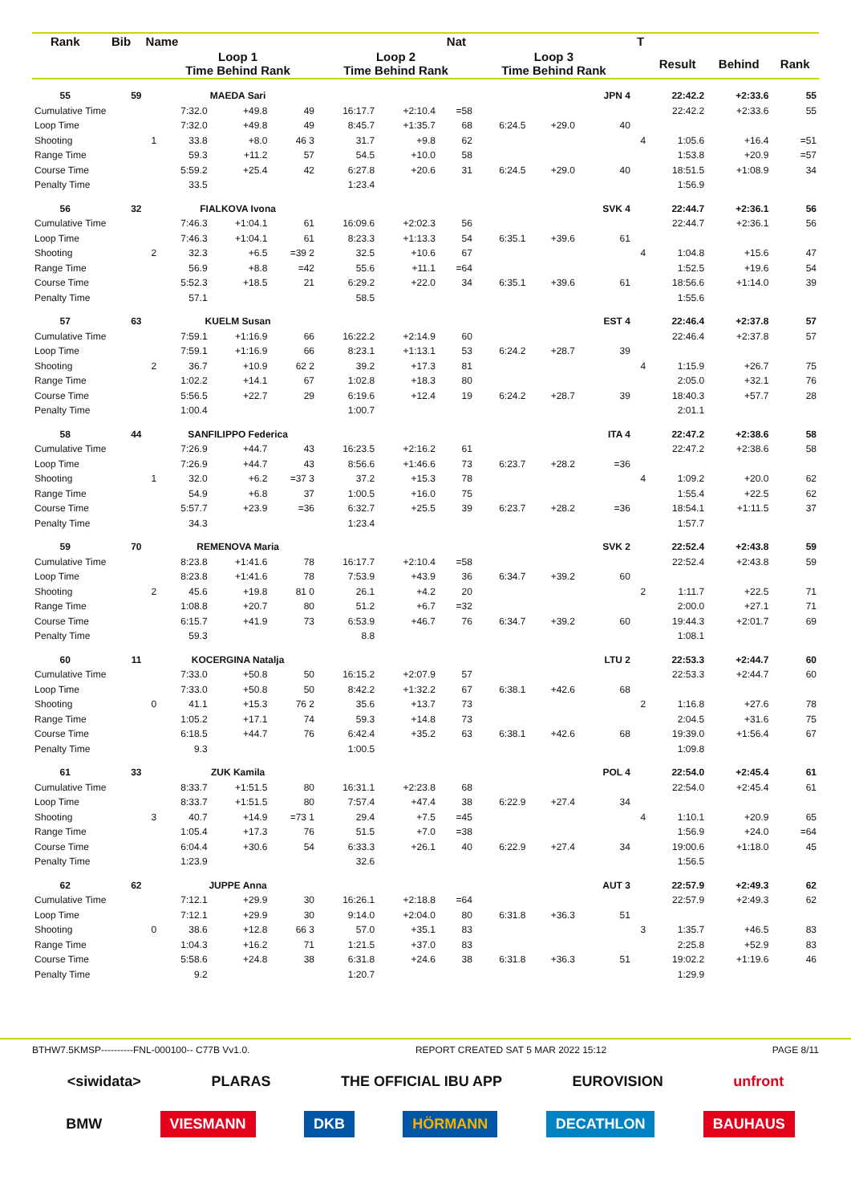| Rank | Bib | Name | | | | | | Nat | | | | T | | | |
| --- | --- | --- | --- | --- | --- | --- | --- | --- | --- | --- | --- | --- | --- | --- | --- |
| | | | Loop 1 Time Behind Rank | | | Loop 2 Time Behind Rank | | | Loop 3 Time Behind Rank | | | | Result | Behind | Rank |
| 55 | 59 | | MAEDA Sari | | | | | | | | JPN 4 | | 22:42.2 | +2:33.6 | 55 |
| Cumulative Time | | | 7:32.0 | +49.8 | 49 | 16:17.7 | +2:10.4 | =58 | | | | | 22:42.2 | +2:33.6 | 55 |
| Loop Time | | | 7:32.0 | +49.8 | 49 | 8:45.7 | +1:35.7 | 68 | 6:24.5 | +29.0 | 40 | | | | |
| Shooting | | 1 | 33.8 | +8.0 | 46 3 | 31.7 | +9.8 | 62 | | | | 4 | 1:05.6 | +16.4 | =51 |
| Range Time | | | 59.3 | +11.2 | 57 | 54.5 | +10.0 | 58 | | | | | 1:53.8 | +20.9 | =57 |
| Course Time | | | 5:59.2 | +25.4 | 42 | 6:27.8 | +20.6 | 31 | 6:24.5 | +29.0 | 40 | | 18:51.5 | +1:08.9 | 34 |
| Penalty Time | | | 33.5 | | | 1:23.4 | | | | | | | 1:56.9 | | |
| 56 | 32 | | FIALKOVA Ivona | | | | | | | | SVK 4 | | 22:44.7 | +2:36.1 | 56 |
| Cumulative Time | | | 7:46.3 | +1:04.1 | 61 | 16:09.6 | +2:02.3 | 56 | | | | | 22:44.7 | +2:36.1 | 56 |
| Loop Time | | | 7:46.3 | +1:04.1 | 61 | 8:23.3 | +1:13.3 | 54 | 6:35.1 | +39.6 | 61 | | | | |
| Shooting | | 2 | 32.3 | +6.5 | =39 2 | 32.5 | +10.6 | 67 | | | | 4 | 1:04.8 | +15.6 | 47 |
| Range Time | | | 56.9 | +8.8 | =42 | 55.6 | +11.1 | =64 | | | | | 1:52.5 | +19.6 | 54 |
| Course Time | | | 5:52.3 | +18.5 | 21 | 6:29.2 | +22.0 | 34 | 6:35.1 | +39.6 | 61 | | 18:56.6 | +1:14.0 | 39 |
| Penalty Time | | | 57.1 | | | 58.5 | | | | | | | 1:55.6 | | |
| 57 | 63 | | KUELM Susan | | | | | | | | EST 4 | | 22:46.4 | +2:37.8 | 57 |
| Cumulative Time | | | 7:59.1 | +1:16.9 | 66 | 16:22.2 | +2:14.9 | 60 | | | | | 22:46.4 | +2:37.8 | 57 |
| Loop Time | | | 7:59.1 | +1:16.9 | 66 | 8:23.1 | +1:13.1 | 53 | 6:24.2 | +28.7 | 39 | | | | |
| Shooting | | 2 | 36.7 | +10.9 | 62 2 | 39.2 | +17.3 | 81 | | | | 4 | 1:15.9 | +26.7 | 75 |
| Range Time | | | 1:02.2 | +14.1 | 67 | 1:02.8 | +18.3 | 80 | | | | | 2:05.0 | +32.1 | 76 |
| Course Time | | | 5:56.5 | +22.7 | 29 | 6:19.6 | +12.4 | 19 | 6:24.2 | +28.7 | 39 | | 18:40.3 | +57.7 | 28 |
| Penalty Time | | | 1:00.4 | | | 1:00.7 | | | | | | | 2:01.1 | | |
| 58 | 44 | | SANFILIPPO Federica | | | | | | | | ITA 4 | | 22:47.2 | +2:38.6 | 58 |
| Cumulative Time | | | 7:26.9 | +44.7 | 43 | 16:23.5 | +2:16.2 | 61 | | | | | 22:47.2 | +2:38.6 | 58 |
| Loop Time | | | 7:26.9 | +44.7 | 43 | 8:56.6 | +1:46.6 | 73 | 6:23.7 | +28.2 | =36 | | | | |
| Shooting | | 1 | 32.0 | +6.2 | =37 3 | 37.2 | +15.3 | 78 | | | | 4 | 1:09.2 | +20.0 | 62 |
| Range Time | | | 54.9 | +6.8 | 37 | 1:00.5 | +16.0 | 75 | | | | | 1:55.4 | +22.5 | 62 |
| Course Time | | | 5:57.7 | +23.9 | =36 | 6:32.7 | +25.5 | 39 | 6:23.7 | +28.2 | =36 | | 18:54.1 | +1:11.5 | 37 |
| Penalty Time | | | 34.3 | | | 1:23.4 | | | | | | | 1:57.7 | | |
| 59 | 70 | | REMENOVA Maria | | | | | | | | SVK 2 | | 22:52.4 | +2:43.8 | 59 |
| Cumulative Time | | | 8:23.8 | +1:41.6 | 78 | 16:17.7 | +2:10.4 | =58 | | | | | 22:52.4 | +2:43.8 | 59 |
| Loop Time | | | 8:23.8 | +1:41.6 | 78 | 7:53.9 | +43.9 | 36 | 6:34.7 | +39.2 | 60 | | | | |
| Shooting | | 2 | 45.6 | +19.8 | 81 0 | 26.1 | +4.2 | 20 | | | | 2 | 1:11.7 | +22.5 | 71 |
| Range Time | | | 1:08.8 | +20.7 | 80 | 51.2 | +6.7 | =32 | | | | | 2:00.0 | +27.1 | 71 |
| Course Time | | | 6:15.7 | +41.9 | 73 | 6:53.9 | +46.7 | 76 | 6:34.7 | +39.2 | 60 | | 19:44.3 | +2:01.7 | 69 |
| Penalty Time | | | 59.3 | | | 8.8 | | | | | | | 1:08.1 | | |
| 60 | 11 | | KOCERGINA Natalja | | | | | | | | LTU 2 | | 22:53.3 | +2:44.7 | 60 |
| Cumulative Time | | | 7:33.0 | +50.8 | 50 | 16:15.2 | +2:07.9 | 57 | | | | | 22:53.3 | +2:44.7 | 60 |
| Loop Time | | | 7:33.0 | +50.8 | 50 | 8:42.2 | +1:32.2 | 67 | 6:38.1 | +42.6 | 68 | | | | |
| Shooting | | 0 | 41.1 | +15.3 | 76 2 | 35.6 | +13.7 | 73 | | | | 2 | 1:16.8 | +27.6 | 78 |
| Range Time | | | 1:05.2 | +17.1 | 74 | 59.3 | +14.8 | 73 | | | | | 2:04.5 | +31.6 | 75 |
| Course Time | | | 6:18.5 | +44.7 | 76 | 6:42.4 | +35.2 | 63 | 6:38.1 | +42.6 | 68 | | 19:39.0 | +1:56.4 | 67 |
| Penalty Time | | | 9.3 | | | 1:00.5 | | | | | | | 1:09.8 | | |
| 61 | 33 | | ZUK Kamila | | | | | | | | POL 4 | | 22:54.0 | +2:45.4 | 61 |
| Cumulative Time | | | 8:33.7 | +1:51.5 | 80 | 16:31.1 | +2:23.8 | 68 | | | | | 22:54.0 | +2:45.4 | 61 |
| Loop Time | | | 8:33.7 | +1:51.5 | 80 | 7:57.4 | +47.4 | 38 | 6:22.9 | +27.4 | 34 | | | | |
| Shooting | | 3 | 40.7 | +14.9 | =73 1 | 29.4 | +7.5 | =45 | | | | 4 | 1:10.1 | +20.9 | 65 |
| Range Time | | | 1:05.4 | +17.3 | 76 | 51.5 | +7.0 | =38 | | | | | 1:56.9 | +24.0 | =64 |
| Course Time | | | 6:04.4 | +30.6 | 54 | 6:33.3 | +26.1 | 40 | 6:22.9 | +27.4 | 34 | | 19:00.6 | +1:18.0 | 45 |
| Penalty Time | | | 1:23.9 | | | 32.6 | | | | | | | 1:56.5 | | |
| 62 | 62 | | JUPPE Anna | | | | | | | | AUT 3 | | 22:57.9 | +2:49.3 | 62 |
| Cumulative Time | | | 7:12.1 | +29.9 | 30 | 16:26.1 | +2:18.8 | =64 | | | | | 22:57.9 | +2:49.3 | 62 |
| Loop Time | | | 7:12.1 | +29.9 | 30 | 9:14.0 | +2:04.0 | 80 | 6:31.8 | +36.3 | 51 | | | | |
| Shooting | | 0 | 38.6 | +12.8 | 66 3 | 57.0 | +35.1 | 83 | | | | 3 | 1:35.7 | +46.5 | 83 |
| Range Time | | | 1:04.3 | +16.2 | 71 | 1:21.5 | +37.0 | 83 | | | | | 2:25.8 | +52.9 | 83 |
| Course Time | | | 5:58.6 | +24.8 | 38 | 6:31.8 | +24.6 | 38 | 6:31.8 | +36.3 | 51 | | 19:02.2 | +1:19.6 | 46 |
| Penalty Time | | | 9.2 | | | 1:20.7 | | | | | | | 1:29.9 | | |
BTHW7.5KMSP----------FNL-000100-- C77B Vv1.0. REPORT CREATED SAT 5 MAR 2022 15:12 PAGE 8/11
<siwidata> PLARAS THE OFFICIAL IBU APP EUROVISION unfront
BMW VIESMANN DKB HÖRMANN DECATHLON BAUHAUS